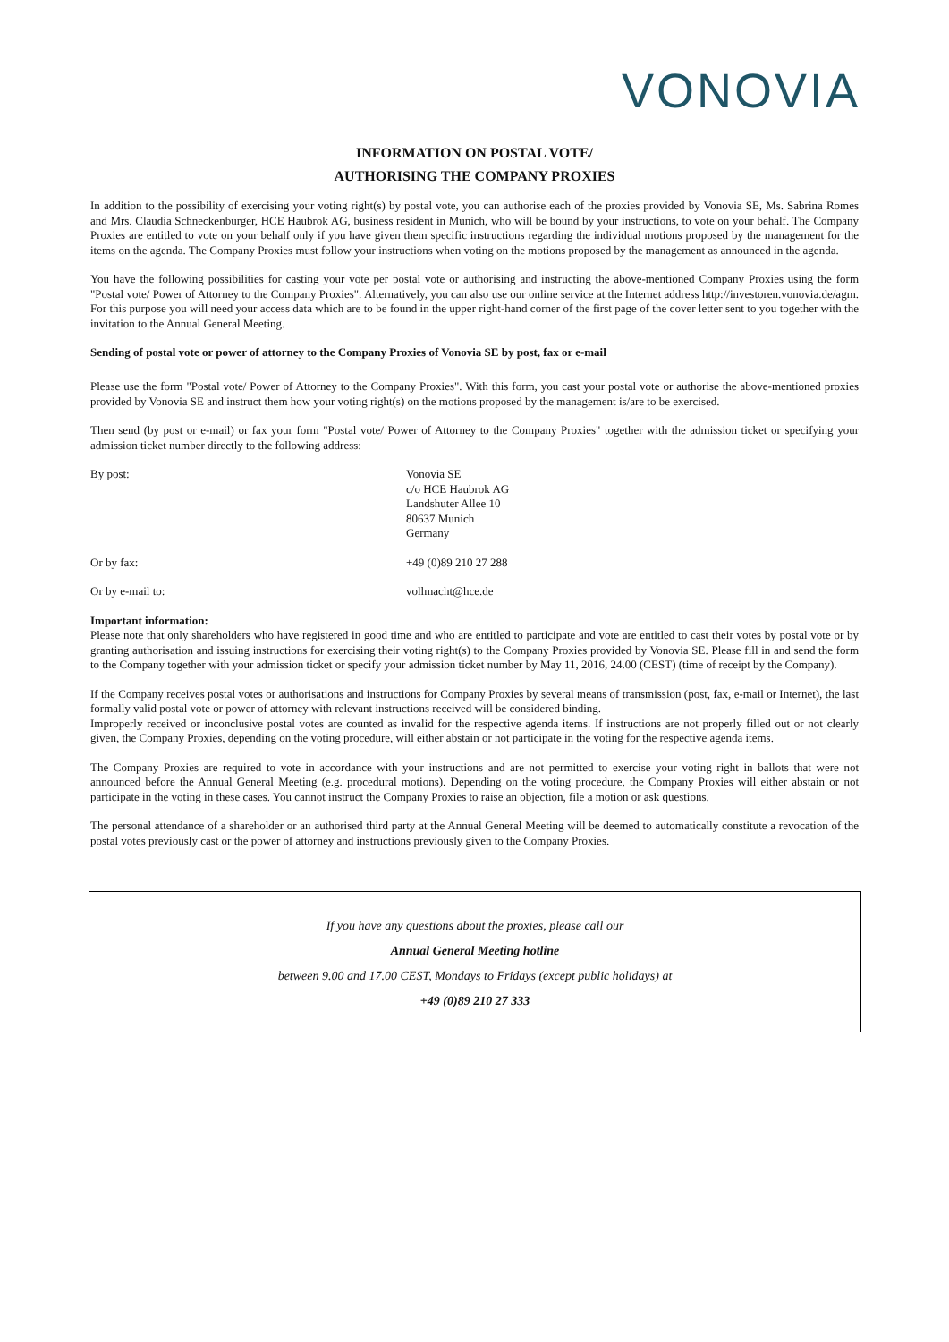VONOVIA
INFORMATION ON POSTAL VOTE/
AUTHORISING THE COMPANY PROXIES
In addition to the possibility of exercising your voting right(s) by postal vote, you can authorise each of the proxies provided by Vonovia SE, Ms. Sabrina Romes and Mrs. Claudia Schneckenburger, HCE Haubrok AG, business resident in Munich, who will be bound by your instructions, to vote on your behalf. The Company Proxies are entitled to vote on your behalf only if you have given them specific instructions regarding the individual motions proposed by the management for the items on the agenda. The Company Proxies must follow your instructions when voting on the motions proposed by the management as announced in the agenda.
You have the following possibilities for casting your vote per postal vote or authorising and instructing the above-mentioned Company Proxies using the form "Postal vote/ Power of Attorney to the Company Proxies". Alternatively, you can also use our online service at the Internet address http://investoren.vonovia.de/agm. For this purpose you will need your access data which are to be found in the upper right-hand corner of the first page of the cover letter sent to you together with the invitation to the Annual General Meeting.
Sending of postal vote or power of attorney to the Company Proxies of Vonovia SE by post, fax or e-mail
Please use the form "Postal vote/ Power of Attorney to the Company Proxies". With this form, you cast your postal vote or authorise the above-mentioned proxies provided by Vonovia SE and instruct them how your voting right(s) on the motions proposed by the management is/are to be exercised.
Then send (by post or e-mail) or fax your form "Postal vote/ Power of Attorney to the Company Proxies" together with the admission ticket or specifying your admission ticket number directly to the following address:
By post: Vonovia SE
c/o HCE Haubrok AG
Landshuter Allee 10
80637 Munich
Germany
Or by fax: +49 (0)89 210 27 288
Or by e-mail to: vollmacht@hce.de
Important information:
Please note that only shareholders who have registered in good time and who are entitled to participate and vote are entitled to cast their votes by postal vote or by granting authorisation and issuing instructions for exercising their voting right(s) to the Company Proxies provided by Vonovia SE. Please fill in and send the form to the Company together with your admission ticket or specify your admission ticket number by May 11, 2016, 24.00 (CEST) (time of receipt by the Company).
If the Company receives postal votes or authorisations and instructions for Company Proxies by several means of transmission (post, fax, e-mail or Internet), the last formally valid postal vote or power of attorney with relevant instructions received will be considered binding.
Improperly received or inconclusive postal votes are counted as invalid for the respective agenda items. If instructions are not properly filled out or not clearly given, the Company Proxies, depending on the voting procedure, will either abstain or not participate in the voting for the respective agenda items.
The Company Proxies are required to vote in accordance with your instructions and are not permitted to exercise your voting right in ballots that were not announced before the Annual General Meeting (e.g. procedural motions). Depending on the voting procedure, the Company Proxies will either abstain or not participate in the voting in these cases. You cannot instruct the Company Proxies to raise an objection, file a motion or ask questions.
The personal attendance of a shareholder or an authorised third party at the Annual General Meeting will be deemed to automatically constitute a revocation of the postal votes previously cast or the power of attorney and instructions previously given to the Company Proxies.
If you have any questions about the proxies, please call our
Annual General Meeting hotline
between 9.00 and 17.00 CEST, Mondays to Fridays (except public holidays) at
+49 (0)89 210 27 333